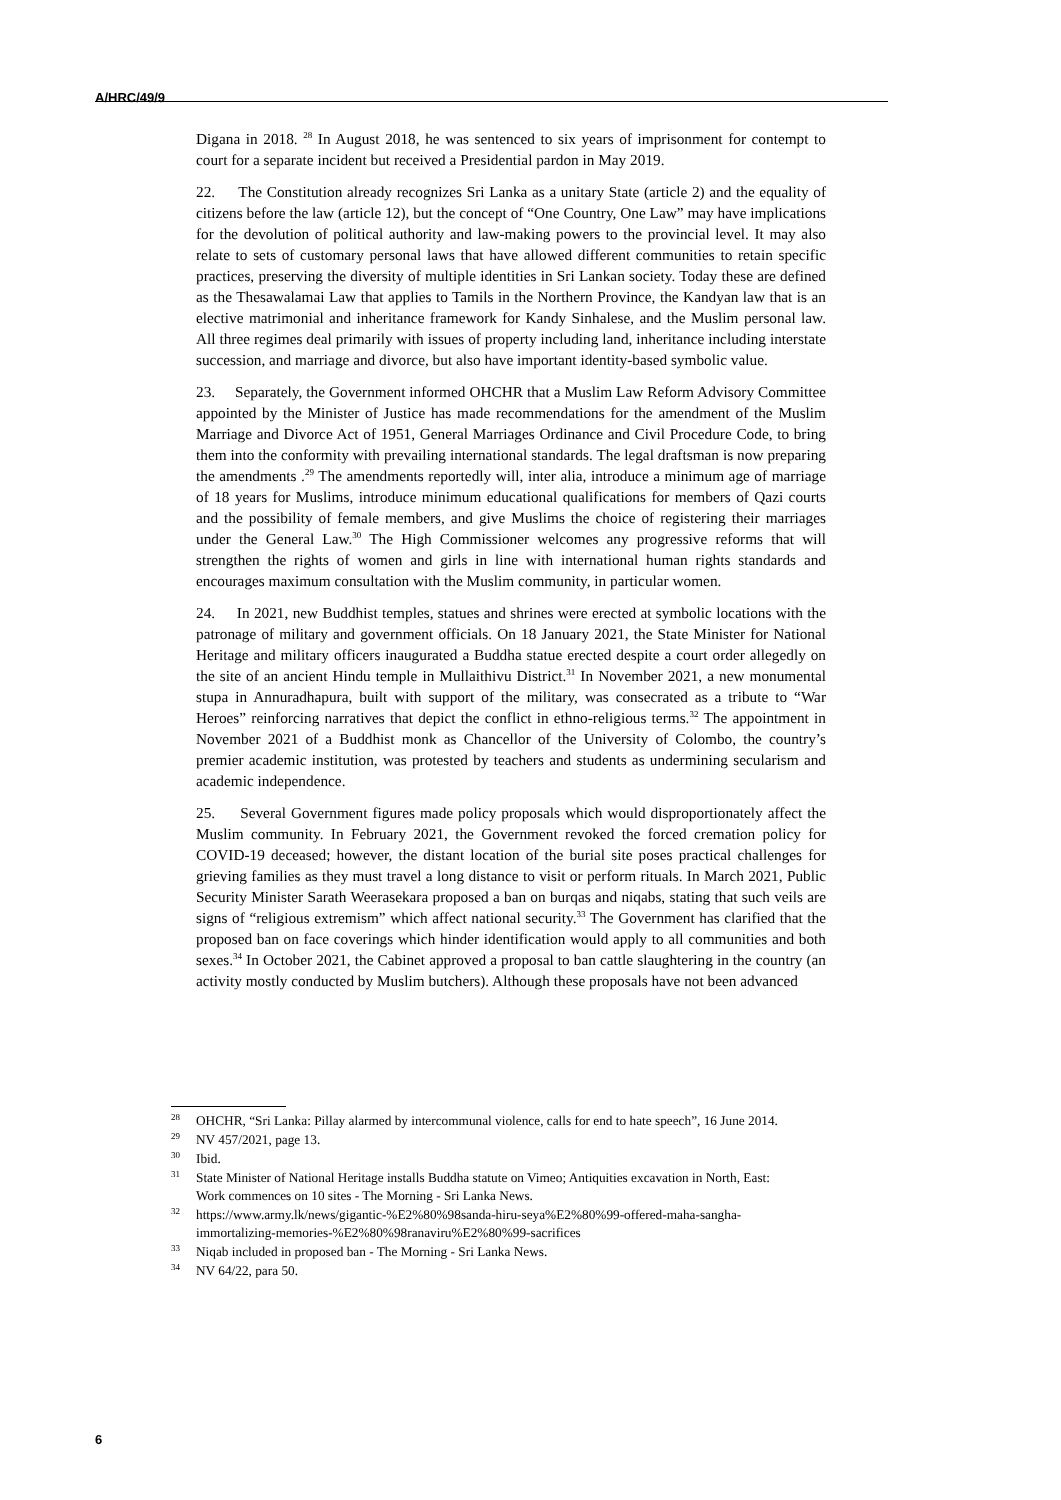A/HRC/49/9
Digana in 2018. <sup>28</sup> In August 2018, he was sentenced to six years of imprisonment for contempt to court for a separate incident but received a Presidential pardon in May 2019.
22. The Constitution already recognizes Sri Lanka as a unitary State (article 2) and the equality of citizens before the law (article 12), but the concept of “One Country, One Law” may have implications for the devolution of political authority and law-making powers to the provincial level. It may also relate to sets of customary personal laws that have allowed different communities to retain specific practices, preserving the diversity of multiple identities in Sri Lankan society. Today these are defined as the Thesawalamai Law that applies to Tamils in the Northern Province, the Kandyan law that is an elective matrimonial and inheritance framework for Kandy Sinhalese, and the Muslim personal law. All three regimes deal primarily with issues of property including land, inheritance including interstate succession, and marriage and divorce, but also have important identity-based symbolic value.
23. Separately, the Government informed OHCHR that a Muslim Law Reform Advisory Committee appointed by the Minister of Justice has made recommendations for the amendment of the Muslim Marriage and Divorce Act of 1951, General Marriages Ordinance and Civil Procedure Code, to bring them into the conformity with prevailing international standards. The legal draftsman is now preparing the amendments .<sup>29</sup> The amendments reportedly will, inter alia, introduce a minimum age of marriage of 18 years for Muslims, introduce minimum educational qualifications for members of Qazi courts and the possibility of female members, and give Muslims the choice of registering their marriages under the General Law.<sup>30</sup> The High Commissioner welcomes any progressive reforms that will strengthen the rights of women and girls in line with international human rights standards and encourages maximum consultation with the Muslim community, in particular women.
24. In 2021, new Buddhist temples, statues and shrines were erected at symbolic locations with the patronage of military and government officials. On 18 January 2021, the State Minister for National Heritage and military officers inaugurated a Buddha statue erected despite a court order allegedly on the site of an ancient Hindu temple in Mullaithivu District.<sup>31</sup> In November 2021, a new monumental stupa in Annuradhapura, built with support of the military, was consecrated as a tribute to “War Heroes” reinforcing narratives that depict the conflict in ethno-religious terms.<sup>32</sup> The appointment in November 2021 of a Buddhist monk as Chancellor of the University of Colombo, the country’s premier academic institution, was protested by teachers and students as undermining secularism and academic independence.
25. Several Government figures made policy proposals which would disproportionately affect the Muslim community. In February 2021, the Government revoked the forced cremation policy for COVID-19 deceased; however, the distant location of the burial site poses practical challenges for grieving families as they must travel a long distance to visit or perform rituals. In March 2021, Public Security Minister Sarath Weerasekara proposed a ban on burqas and niqabs, stating that such veils are signs of “religious extremism” which affect national security.<sup>33</sup> The Government has clarified that the proposed ban on face coverings which hinder identification would apply to all communities and both sexes.<sup>34</sup> In October 2021, the Cabinet approved a proposal to ban cattle slaughtering in the country (an activity mostly conducted by Muslim butchers). Although these proposals have not been advanced
<sup>28</sup> OHCHR, “Sri Lanka: Pillay alarmed by intercommunal violence, calls for end to hate speech”, 16 June 2014.
<sup>29</sup> NV 457/2021, page 13.
<sup>30</sup> Ibid.
<sup>31</sup> State Minister of National Heritage installs Buddha statute on Vimeo; Antiquities excavation in North, East: Work commences on 10 sites - The Morning - Sri Lanka News.
<sup>32</sup> https://www.army.lk/news/gigantic-%E2%80%98sanda-hiru-seya%E2%80%99-offered-maha-sangha-immortalizing-memories-%E2%80%98ranaviru%E2%80%99-sacrifices
<sup>33</sup> Niqab included in proposed ban - The Morning - Sri Lanka News.
<sup>34</sup> NV 64/22, para 50.
6